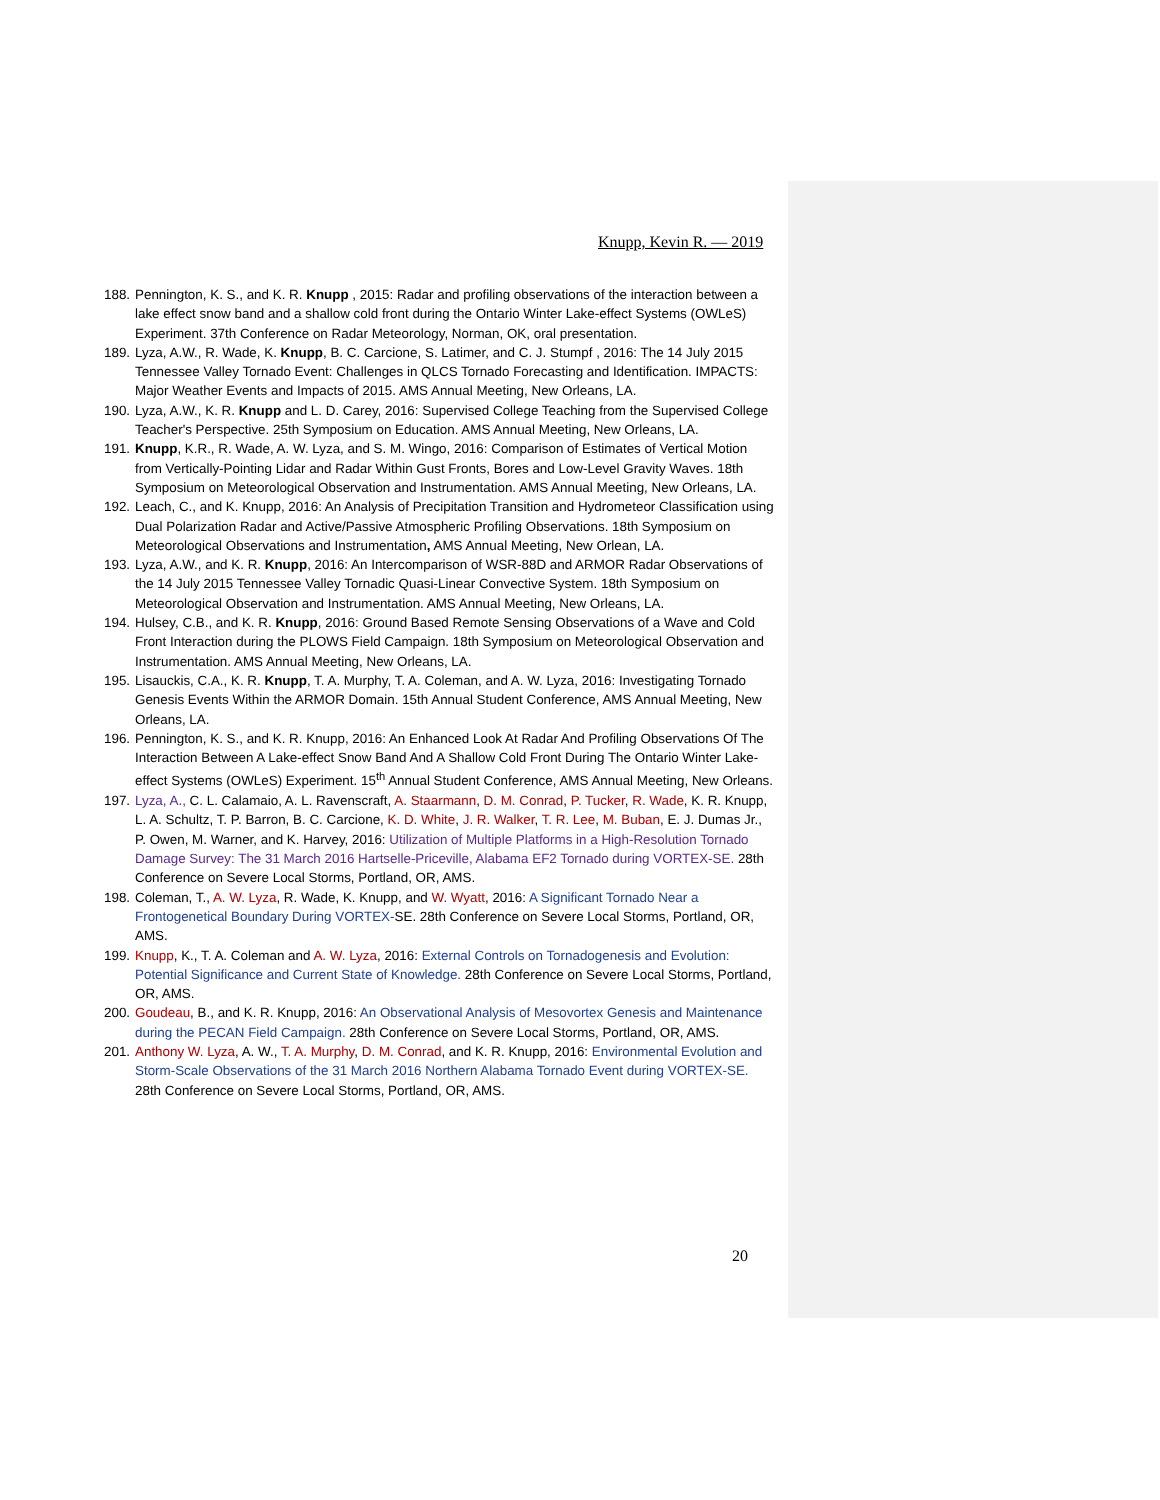Knupp, Kevin R. — 2019
188. Pennington, K. S., and K. R. Knupp , 2015: Radar and profiling observations of the interaction between a lake effect snow band and a shallow cold front during the Ontario Winter Lake-effect Systems (OWLeS) Experiment. 37th Conference on Radar Meteorology, Norman, OK, oral presentation.
189. Lyza, A.W., R. Wade, K. Knupp, B. C. Carcione, S. Latimer, and C. J. Stumpf , 2016: The 14 July 2015 Tennessee Valley Tornado Event: Challenges in QLCS Tornado Forecasting and Identification. IMPACTS: Major Weather Events and Impacts of 2015. AMS Annual Meeting, New Orleans, LA.
190. Lyza, A.W., K. R. Knupp and L. D. Carey, 2016: Supervised College Teaching from the Supervised College Teacher's Perspective. 25th Symposium on Education. AMS Annual Meeting, New Orleans, LA.
191. Knupp, K.R., R. Wade, A. W. Lyza, and S. M. Wingo, 2016: Comparison of Estimates of Vertical Motion from Vertically-Pointing Lidar and Radar Within Gust Fronts, Bores and Low-Level Gravity Waves. 18th Symposium on Meteorological Observation and Instrumentation. AMS Annual Meeting, New Orleans, LA.
192. Leach, C., and K. Knupp, 2016: An Analysis of Precipitation Transition and Hydrometeor Classification using Dual Polarization Radar and Active/Passive Atmospheric Profiling Observations. 18th Symposium on Meteorological Observations and Instrumentation, AMS Annual Meeting, New Orlean, LA.
193. Lyza, A.W., and K. R. Knupp, 2016: An Intercomparison of WSR-88D and ARMOR Radar Observations of the 14 July 2015 Tennessee Valley Tornadic Quasi-Linear Convective System. 18th Symposium on Meteorological Observation and Instrumentation. AMS Annual Meeting, New Orleans, LA.
194. Hulsey, C.B., and K. R. Knupp, 2016: Ground Based Remote Sensing Observations of a Wave and Cold Front Interaction during the PLOWS Field Campaign. 18th Symposium on Meteorological Observation and Instrumentation. AMS Annual Meeting, New Orleans, LA.
195. Lisauckis, C.A., K. R. Knupp, T. A. Murphy, T. A. Coleman, and A. W. Lyza, 2016: Investigating Tornado Genesis Events Within the ARMOR Domain. 15th Annual Student Conference, AMS Annual Meeting, New Orleans, LA.
196. Pennington, K. S., and K. R. Knupp, 2016: An Enhanced Look At Radar And Profiling Observations Of The Interaction Between A Lake-effect Snow Band And A Shallow Cold Front During The Ontario Winter Lake-effect Systems (OWLeS) Experiment. 15<sup>th</sup> Annual Student Conference, AMS Annual Meeting, New Orleans.
197. Lyza, A., C. L. Calamaio, A. L. Ravenscraft, A. Staarmann, D. M. Conrad, P. Tucker, R. Wade, K. R. Knupp, L. A. Schultz, T. P. Barron, B. C. Carcione, K. D. White, J. R. Walker, T. R. Lee, M. Buban, E. J. Dumas Jr., P. Owen, M. Warner, and K. Harvey, 2016: Utilization of Multiple Platforms in a High-Resolution Tornado Damage Survey: The 31 March 2016 Hartselle-Priceville, Alabama EF2 Tornado during VORTEX-SE. 28th Conference on Severe Local Storms, Portland, OR, AMS.
198. Coleman, T., A. W. Lyza, R. Wade, K. Knupp, and W. Wyatt, 2016: A Significant Tornado Near a Frontogenetical Boundary During VORTEX-SE. 28th Conference on Severe Local Storms, Portland, OR, AMS.
199. Knupp, K., T. A. Coleman and A. W. Lyza, 2016: External Controls on Tornadogenesis and Evolution: Potential Significance and Current State of Knowledge. 28th Conference on Severe Local Storms, Portland, OR, AMS.
200. Goudeau, B., and K. R. Knupp, 2016: An Observational Analysis of Mesovortex Genesis and Maintenance during the PECAN Field Campaign. 28th Conference on Severe Local Storms, Portland, OR, AMS.
201. Anthony W. Lyza, A. W., T. A. Murphy, D. M. Conrad, and K. R. Knupp, 2016: Environmental Evolution and Storm-Scale Observations of the 31 March 2016 Northern Alabama Tornado Event during VORTEX-SE. 28th Conference on Severe Local Storms, Portland, OR, AMS.
20